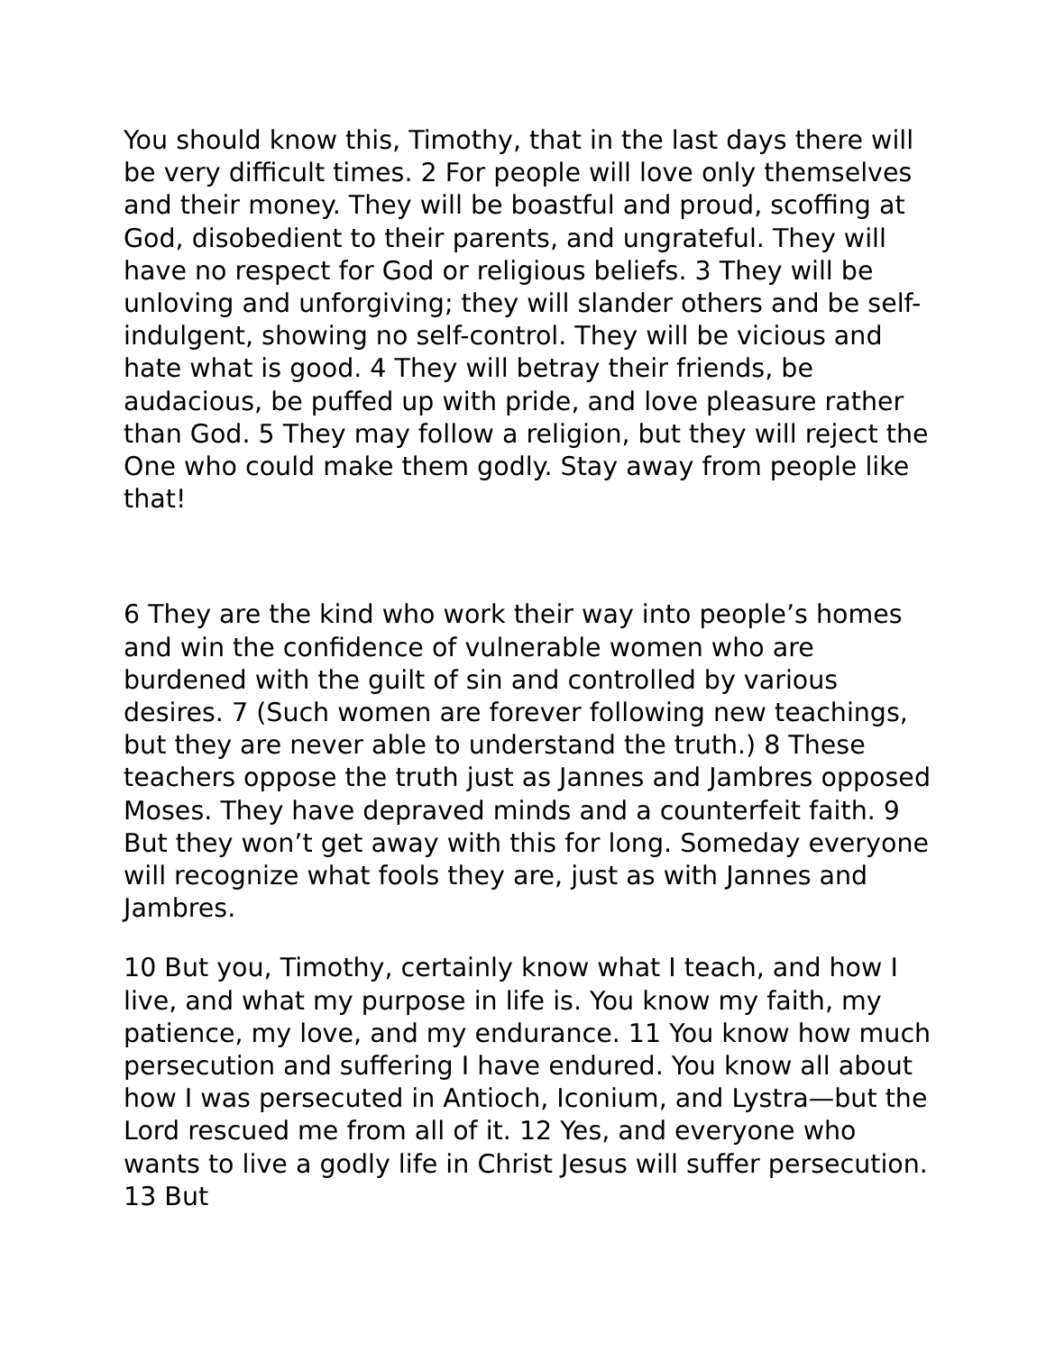You should know this, Timothy, that in the last days there will be very difficult times. 2 For people will love only themselves and their money. They will be boastful and proud, scoffing at God, disobedient to their parents, and ungrateful. They will have no respect for God or religious beliefs. 3 They will be unloving and unforgiving; they will slander others and be self-indulgent, showing no self-control. They will be vicious and hate what is good. 4 They will betray their friends, be audacious, be puffed up with pride, and love pleasure rather than God. 5 They may follow a religion, but they will reject the One who could make them godly. Stay away from people like that!
6 They are the kind who work their way into people’s homes and win the confidence of vulnerable women who are burdened with the guilt of sin and controlled by various desires. 7 (Such women are forever following new teachings, but they are never able to understand the truth.) 8 These teachers oppose the truth just as Jannes and Jambres opposed Moses. They have depraved minds and a counterfeit faith. 9 But they won’t get away with this for long. Someday everyone will recognize what fools they are, just as with Jannes and Jambres.
10 But you, Timothy, certainly know what I teach, and how I live, and what my purpose in life is. You know my faith, my patience, my love, and my endurance. 11 You know how much persecution and suffering I have endured. You know all about how I was persecuted in Antioch, Iconium, and Lystra—but the Lord rescued me from all of it. 12 Yes, and everyone who wants to live a godly life in Christ Jesus will suffer persecution. 13 But